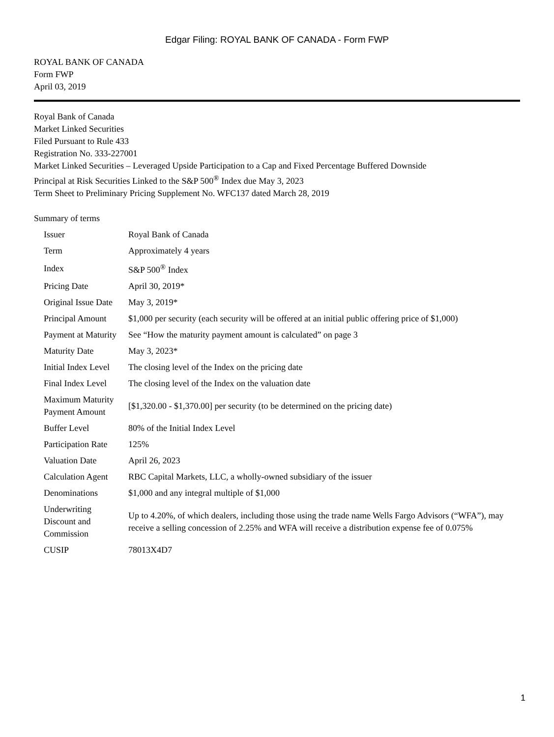Edgar Filing: ROYAL BANK OF CANADA - Form FWP
ROYAL BANK OF CANADA
Form FWP
April 03, 2019
Royal Bank of Canada
Market Linked Securities
Filed Pursuant to Rule 433
Registration No. 333-227001
Market Linked Securities – Leveraged Upside Participation to a Cap and Fixed Percentage Buffered Downside
Principal at Risk Securities Linked to the S&P 500<sup>®</sup> Index due May 3, 2023
Term Sheet to Preliminary Pricing Supplement No. WFC137 dated March 28, 2019
Summary of terms
| Issuer | Royal Bank of Canada |
| Term | Approximately 4 years |
| Index | S&P 500<sup>®</sup> Index |
| Pricing Date | April 30, 2019* |
| Original Issue Date | May 3, 2019* |
| Principal Amount | $1,000 per security (each security will be offered at an initial public offering price of $1,000) |
| Payment at Maturity | See “How the maturity payment amount is calculated” on page 3 |
| Maturity Date | May 3, 2023* |
| Initial Index Level | The closing level of the Index on the pricing date |
| Final Index Level | The closing level of the Index on the valuation date |
| Maximum Maturity Payment Amount | [$1,320.00 - $1,370.00] per security (to be determined on the pricing date) |
| Buffer Level | 80% of the Initial Index Level |
| Participation Rate | 125% |
| Valuation Date | April 26, 2023 |
| Calculation Agent | RBC Capital Markets, LLC, a wholly-owned subsidiary of the issuer |
| Denominations | $1,000 and any integral multiple of $1,000 |
| Underwriting Discount and Commission | Up to 4.20%, of which dealers, including those using the trade name Wells Fargo Advisors (“WFA”), may receive a selling concession of 2.25% and WFA will receive a distribution expense fee of 0.075% |
| CUSIP | 78013X4D7 |
1